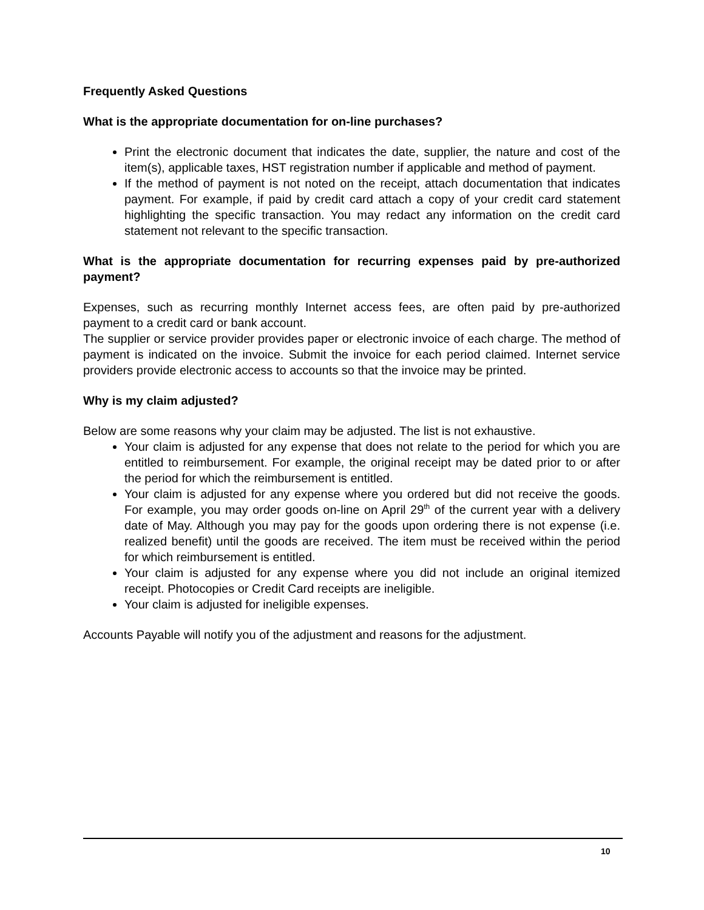Frequently Asked Questions
What is the appropriate documentation for on-line purchases?
Print the electronic document that indicates the date, supplier, the nature and cost of the item(s), applicable taxes, HST registration number if applicable and method of payment.
If the method of payment is not noted on the receipt, attach documentation that indicates payment. For example, if paid by credit card attach a copy of your credit card statement highlighting the specific transaction. You may redact any information on the credit card statement not relevant to the specific transaction.
What is the appropriate documentation for recurring expenses paid by pre-authorized payment?
Expenses, such as recurring monthly Internet access fees, are often paid by pre-authorized payment to a credit card or bank account.
The supplier or service provider provides paper or electronic invoice of each charge. The method of payment is indicated on the invoice. Submit the invoice for each period claimed. Internet service providers provide electronic access to accounts so that the invoice may be printed.
Why is my claim adjusted?
Below are some reasons why your claim may be adjusted. The list is not exhaustive.
Your claim is adjusted for any expense that does not relate to the period for which you are entitled to reimbursement. For example, the original receipt may be dated prior to or after the period for which the reimbursement is entitled.
Your claim is adjusted for any expense where you ordered but did not receive the goods. For example, you may order goods on-line on April 29<sup>th</sup> of the current year with a delivery date of May. Although you may pay for the goods upon ordering there is not expense (i.e. realized benefit) until the goods are received. The item must be received within the period for which reimbursement is entitled.
Your claim is adjusted for any expense where you did not include an original itemized receipt. Photocopies or Credit Card receipts are ineligible.
Your claim is adjusted for ineligible expenses.
Accounts Payable will notify you of the adjustment and reasons for the adjustment.
10